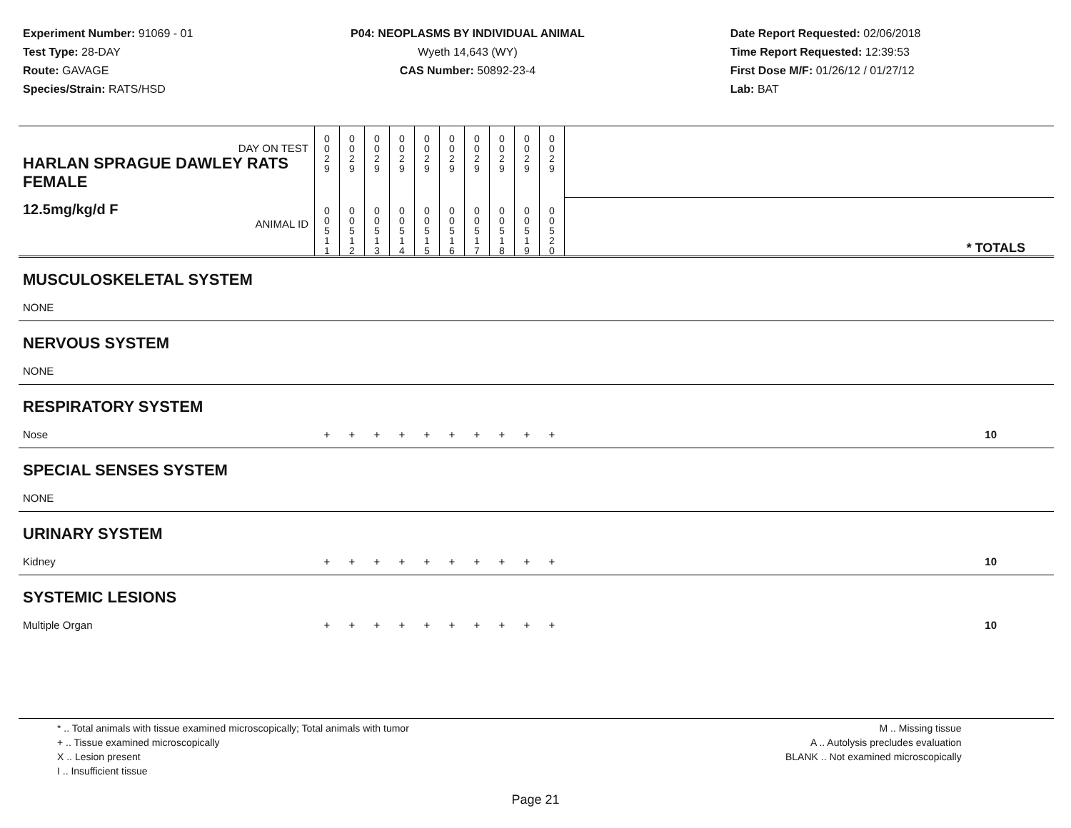Experiment Number: 91069 - 01
Test Type: 28-DAY
Route: GAVAGE
Species/Strain: RATS/HSD
P04: NEOPLASMS BY INDIVIDUAL ANIMAL
Wyeth 14,643 (WY)
CAS Number: 50892-23-4
Date Report Requested: 02/06/2018
Time Report Requested: 12:39:53
First Dose M/F: 01/26/12 / 01/27/12
Lab: BAT
| DAY ON TEST HARLAN SPRAGUE DAWLEY RATS FEMALE | 0 0 2 9 | 0 0 2 9 | 0 0 2 9 | 0 0 2 9 | 0 0 2 9 | 0 0 2 9 | 0 0 2 9 | 0 0 2 9 | 0 0 2 9 | 0 0 2 9 | |
| 12.5mg/kg/d F ANIMAL ID | 0 0 5 1 1 | 0 0 5 1 2 | 0 0 5 1 3 | 0 0 5 1 4 | 0 0 5 1 5 | 0 0 5 1 6 | 0 0 5 1 7 | 0 0 5 1 8 | 0 0 5 1 9 | 0 0 5 2 0 | * TOTALS |
| MUSCULOSKELETAL SYSTEM | | | | | | | | | | | |
| NONE | | | | | | | | | | | |
| NERVOUS SYSTEM | | | | | | | | | | | |
| NONE | | | | | | | | | | | |
| RESPIRATORY SYSTEM | | | | | | | | | | | |
| Nose | + | + | + | + | + | + | + | + | + | + | 10 |
| SPECIAL SENSES SYSTEM | | | | | | | | | | | |
| NONE | | | | | | | | | | | |
| URINARY SYSTEM | | | | | | | | | | | |
| Kidney | + | + | + | + | + | + | + | + | + | + | 10 |
| SYSTEMIC LESIONS | | | | | | | | | | | |
| Multiple Organ | + | + | + | + | + | + | + | + | + | + | 10 |
* .. Total animals with tissue examined microscopically; Total animals with tumor
+ .. Tissue examined microscopically
X .. Lesion present
I .. Insufficient tissue
M .. Missing tissue
A .. Autolysis precludes evaluation
BLANK .. Not examined microscopically
Page 21